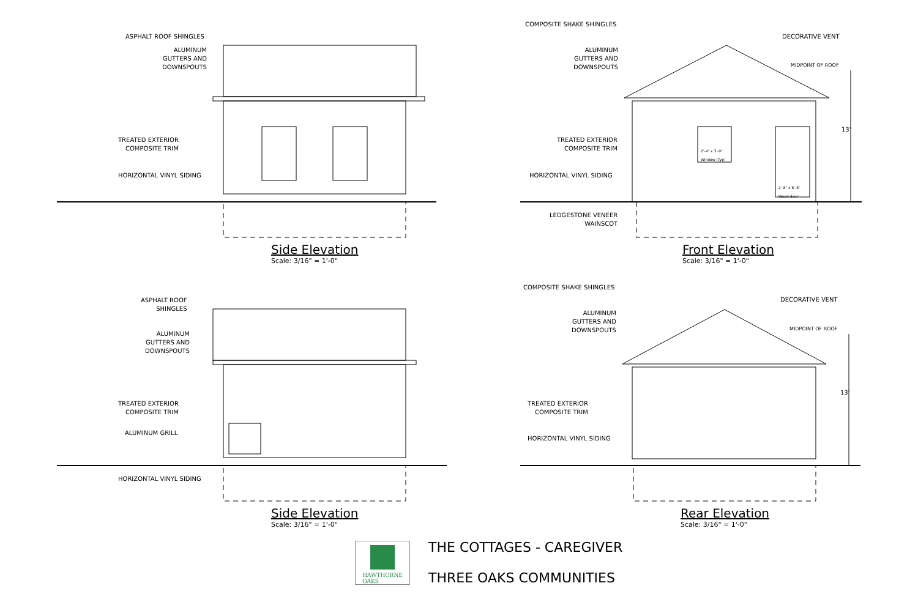ASPHALT ROOF SHINGLES
ALUMINUM
GUTTERS AND
DOWNSPOUTS
TREATED EXTERIOR
COMPOSITE TRIM
HORIZONTAL VINYL SIDING
Side Elevation
Scale: 3/16" = 1'-0"
COMPOSITE SHAKE SHINGLES
DECORATIVE VENT
MIDPOINT OF ROOF
ALUMINUM
GUTTERS AND
DOWNSPOUTS
TREATED EXTERIOR
COMPOSITE TRIM
HORIZONTAL VINYL SIDING
LEDGESTONE VENEER
WAINSCOT
13'
2'-4" x 3'-0"
Window (Typ)
2'-8" x 6'-8"
Wood door
Front Elevation
Scale: 3/16" = 1'-0"
ASPHALT ROOF
SHINGLES
ALUMINUM
GUTTERS AND
DOWNSPOUTS
TREATED EXTERIOR
COMPOSITE TRIM
ALUMINUM GRILL
HORIZONTAL VINYL SIDING
Side Elevation
Scale: 3/16" = 1'-0"
COMPOSITE SHAKE SHINGLES
DECORATIVE VENT
MIDPOINT OF ROOF
ALUMINUM
GUTTERS AND
DOWNSPOUTS
TREATED EXTERIOR
COMPOSITE TRIM
HORIZONTAL VINYL SIDING
13'
Rear Elevation
Scale: 3/16" = 1'-0"
HAWTHORNE
OAKS
THE COTTAGES - CAREGIVER
THREE OAKS COMMUNITIES